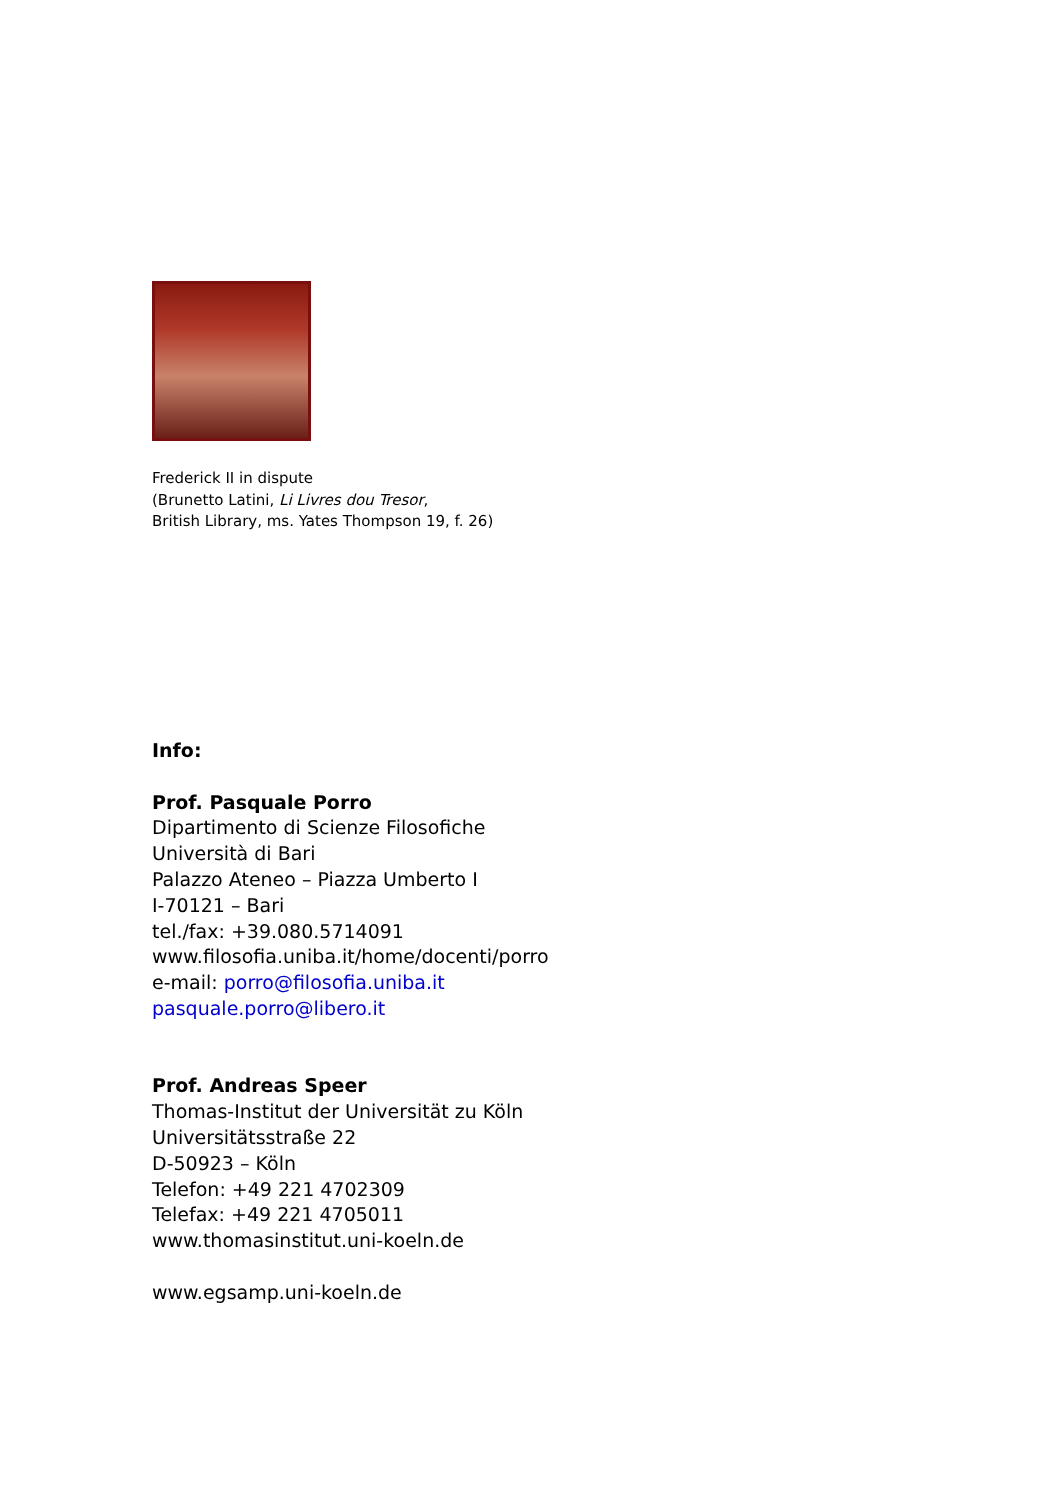Frederick II in dispute
(Brunetto Latini, Li Livres dou Tresor,
British Library, ms. Yates Thompson 19, f. 26)
Info:
Prof. Pasquale Porro
Dipartimento di Scienze Filosofiche
Università di Bari
Palazzo Ateneo – Piazza Umberto I
I-70121 – Bari
tel./fax: +39.080.5714091
www.filosofia.uniba.it/home/docenti/porro
e-mail: porro@filosofia.uniba.it
pasquale.porro@libero.it
Prof. Andreas Speer
Thomas-Institut der Universität zu Köln
Universitätsstraße 22
D-50923 – Köln
Telefon: +49 221 4702309
Telefax: +49 221 4705011
www.thomasinstitut.uni-koeln.de
www.egsamp.uni-koeln.de